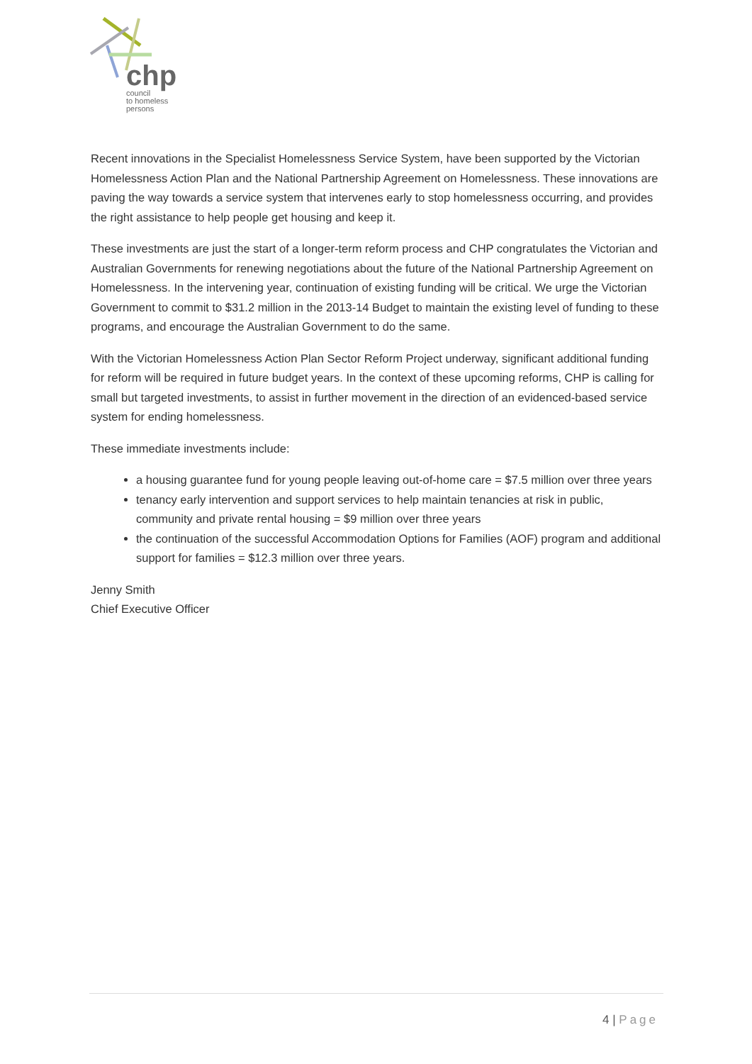chp
council
to homeless
persons
Recent innovations in the Specialist Homelessness Service System, have been supported by the Victorian Homelessness Action Plan and the National Partnership Agreement on Homelessness. These innovations are paving the way towards a service system that intervenes early to stop homelessness occurring, and provides the right assistance to help people get housing and keep it.
These investments are just the start of a longer-term reform process and CHP congratulates the Victorian and Australian Governments for renewing negotiations about the future of the National Partnership Agreement on Homelessness. In the intervening year, continuation of existing funding will be critical. We urge the Victorian Government to commit to $31.2 million in the 2013-14 Budget to maintain the existing level of funding to these programs, and encourage the Australian Government to do the same.
With the Victorian Homelessness Action Plan Sector Reform Project underway, significant additional funding for reform will be required in future budget years. In the context of these upcoming reforms, CHP is calling for small but targeted investments, to assist in further movement in the direction of an evidenced-based service system for ending homelessness.
These immediate investments include:
a housing guarantee fund for young people leaving out-of-home care = $7.5 million over three years
tenancy early intervention and support services to help maintain tenancies at risk in public, community and private rental housing = $9 million over three years
the continuation of the successful Accommodation Options for Families (AOF) program and additional support for families = $12.3 million over three years.
Jenny Smith
Chief Executive Officer
4 | Page